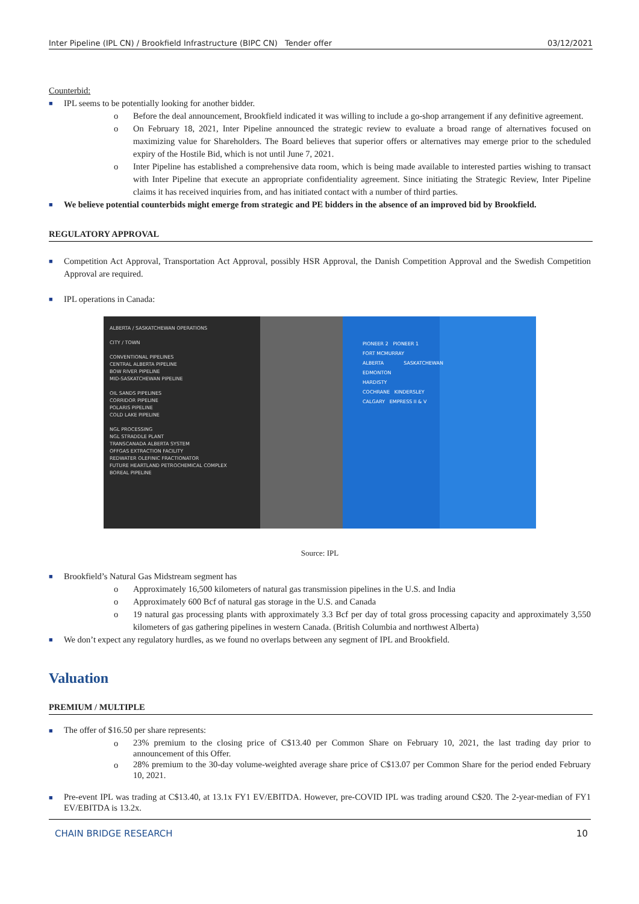Inter Pipeline (IPL CN) / Brookfield Infrastructure (BIPC CN) Tender offer 03/12/2021
Counterbid:
■
IPL seems to be potentially looking for another bidder.
o Before the deal announcement, Brookfield indicated it was willing to include a go-shop arrangement if any definitive agreement.
o On February 18, 2021, Inter Pipeline announced the strategic review to evaluate a broad range of alternatives focused on maximizing value for Shareholders. The Board believes that superior offers or alternatives may emerge prior to the scheduled expiry of the Hostile Bid, which is not until June 7, 2021.
o Inter Pipeline has established a comprehensive data room, which is being made available to interested parties wishing to transact with Inter Pipeline that execute an appropriate confidentiality agreement. Since initiating the Strategic Review, Inter Pipeline claims it has received inquiries from, and has initiated contact with a number of third parties.
■
We believe potential counterbids might emerge from strategic and PE bidders in the absence of an improved bid by Brookfield.
REGULATORY APPROVAL
■
Competition Act Approval, Transportation Act Approval, possibly HSR Approval, the Danish Competition Approval and the Swedish Competition Approval are required.
■
IPL operations in Canada:
ALBERTA / SASKATCHEWAN OPERATIONS
CITY / TOWN
CONVENTIONAL PIPELINES
CENTRAL ALBERTA PIPELINE
BOW RIVER PIPELINE
MID-SASKATCHEWAN PIPELINE
OIL SANDS PIPELINES
CORRIDOR PIPELINE
POLARIS PIPELINE
COLD LAKE PIPELINE
NGL PROCESSING
NGL STRADDLE PLANT
TRANSCANADA ALBERTA SYSTEM
OFFGAS EXTRACTION FACILITY
REDWATER OLEFINIC FRACTIONATOR
FUTURE HEARTLAND PETROCHEMICAL COMPLEX
BOREAL PIPELINE
PIONEER 2 PIONEER 1
FORT MCMURRAY
ALBERTA SASKATCHEWAN
EDMONTON
HARDISTY
COCHRANE KINDERSLEY
CALGARY EMPRESS II & V
Source: IPL
■
Brookfield’s Natural Gas Midstream segment has
o Approximately 16,500 kilometers of natural gas transmission pipelines in the U.S. and India
o Approximately 600 Bcf of natural gas storage in the U.S. and Canada
o 19 natural gas processing plants with approximately 3.3 Bcf per day of total gross processing capacity and approximately 3,550 kilometers of gas gathering pipelines in western Canada. (British Columbia and northwest Alberta)
■
We don’t expect any regulatory hurdles, as we found no overlaps between any segment of IPL and Brookfield.
Valuation
PREMIUM / MULTIPLE
■
The offer of $16.50 per share represents:
o
23% premium to the closing price of C$13.40 per Common Share on February 10, 2021, the last trading day prior to announcement of this Offer.
o
28% premium to the 30-day volume-weighted average share price of C$13.07 per Common Share for the period ended February 10, 2021.
■
Pre-event IPL was trading at C$13.40, at 13.1x FY1 EV/EBITDA. However, pre-COVID IPL was trading around C$20. The 2-year-median of FY1 EV/EBITDA is 13.2x.
CHAIN BRIDGE RESEARCH 10